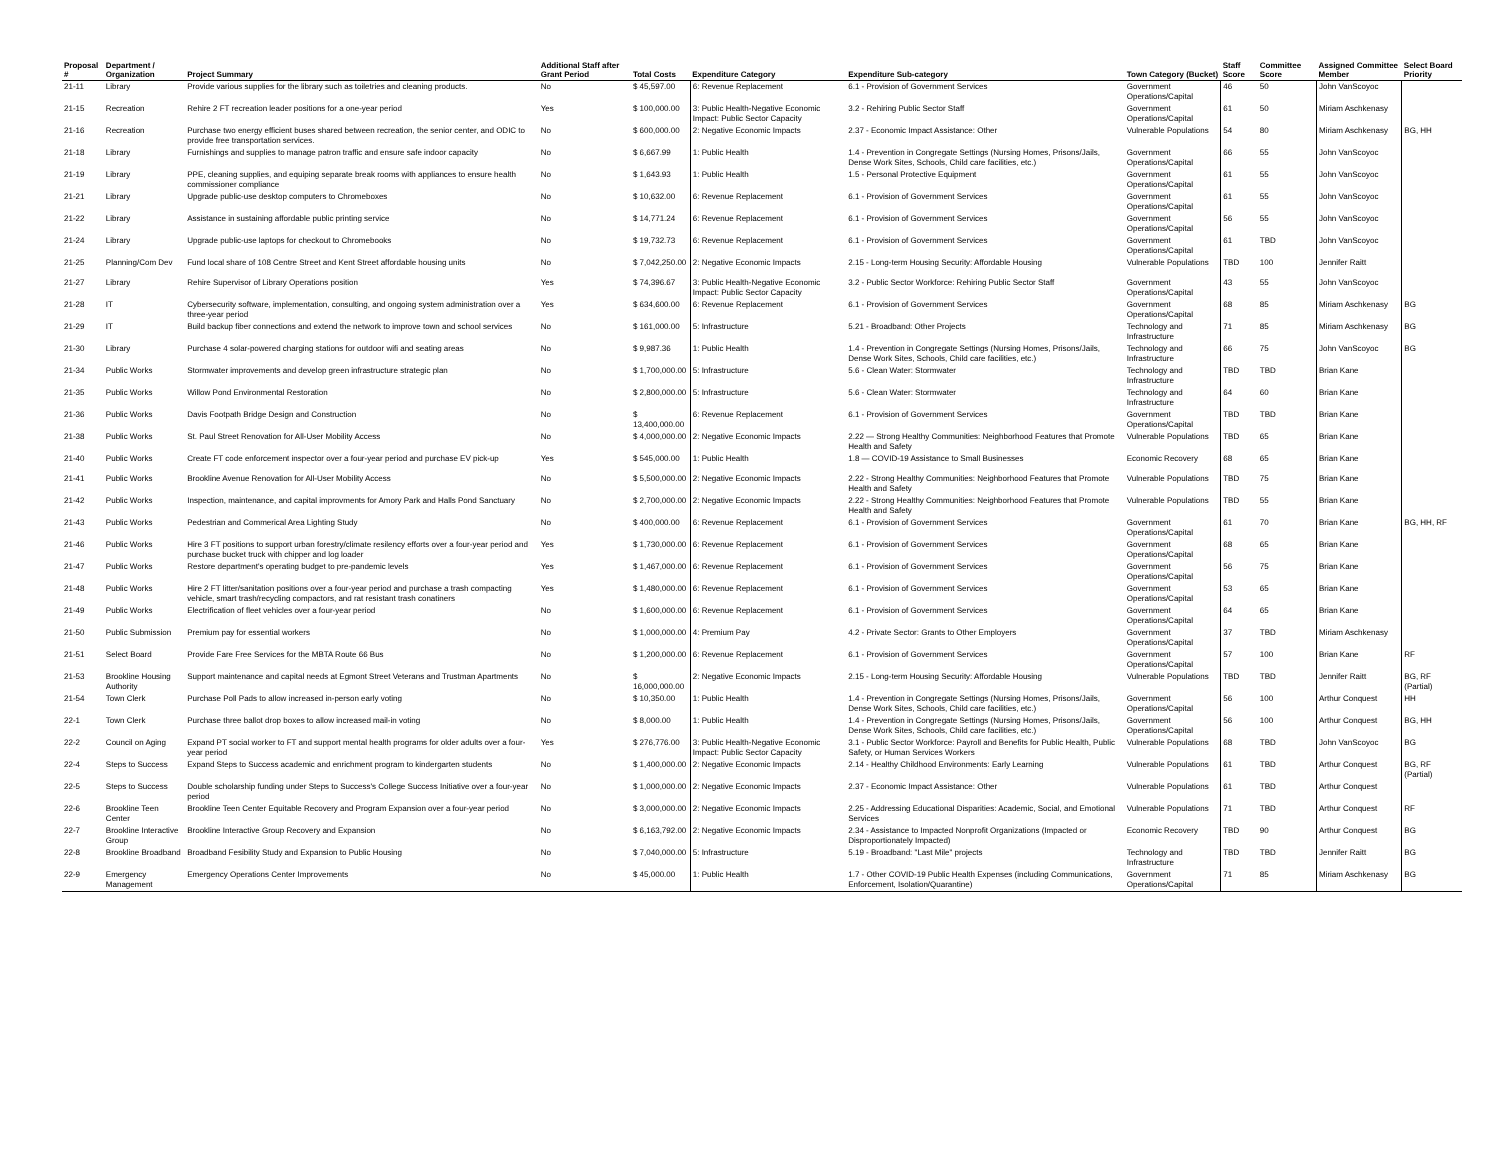| Proposal # | Department / Organization | Project Summary | Additional Staff after Grant Period | Total Costs | Expenditure Category | Expenditure Sub-category | Town Category (Bucket) | Staff Score | Committee Score | Assigned Committee Member | Select Board Priority |
| --- | --- | --- | --- | --- | --- | --- | --- | --- | --- | --- | --- |
| 21-11 | Library | Provide various supplies for the library such as toiletries and cleaning products. | No | $ 45,597.00 | 6: Revenue Replacement | 6.1 - Provision of Government Services | Government Operations/Capital | 46 | 50 | John VanScoyoc | |
| 21-15 | Recreation | Rehire 2 FT recreation leader positions for a one-year period | Yes | $ 100,000.00 | 3: Public Health-Negative Economic Impact: Public Sector Capacity | 3.2 - Rehiring Public Sector Staff | Government Operations/Capital | 61 | 50 | Miriam Aschkenasy | |
| 21-16 | Recreation | Purchase two energy efficient buses shared between recreation, the senior center, and ODIC to provide free transportation services. | No | $ 600,000.00 | 2: Negative Economic Impacts | 2.37 - Economic Impact Assistance: Other | Vulnerable Populations | 54 | 80 | Miriam Aschkenasy | BG, HH |
| 21-18 | Library | Furnishings and supplies to manage patron traffic and ensure safe indoor capacity | No | $ 6,667.99 | 1: Public Health | 1.4 - Prevention in Congregate Settings (Nursing Homes, Prisons/Jails, Dense Work Sites, Schools, Child care facilities, etc.) | Government Operations/Capital | 66 | 55 | John VanScoyoc | |
| 21-19 | Library | PPE, cleaning supplies, and equiping separate break rooms with appliances to ensure health commissioner compliance | No | $ 1,643.93 | 1: Public Health | 1.5 - Personal Protective Equipment | Government Operations/Capital | 61 | 55 | John VanScoyoc | |
| 21-21 | Library | Upgrade public-use desktop computers to Chromeboxes | No | $ 10,632.00 | 6: Revenue Replacement | 6.1 - Provision of Government Services | Government Operations/Capital | 61 | 55 | John VanScoyoc | |
| 21-22 | Library | Assistance in sustaining affordable public printing service | No | $ 14,771.24 | 6: Revenue Replacement | 6.1 - Provision of Government Services | Government Operations/Capital | 56 | 55 | John VanScoyoc | |
| 21-24 | Library | Upgrade public-use laptops for checkout to Chromebooks | No | $ 19,732.73 | 6: Revenue Replacement | 6.1 - Provision of Government Services | Government Operations/Capital | 61 | TBD | John VanScoyoc | |
| 21-25 | Planning/Com Dev | Fund local share of 108 Centre Street and Kent Street affordable housing units | No | $ 7,042,250.00 | 2: Negative Economic Impacts | 2.15 - Long-term Housing Security: Affordable Housing | Vulnerable Populations | TBD | 100 | Jennifer Raitt | |
| 21-27 | Library | Rehire Supervisor of Library Operations position | Yes | $ 74,396.67 | 3: Public Health-Negative Economic Impact: Public Sector Capacity | 3.2 - Public Sector Workforce: Rehiring Public Sector Staff | Government Operations/Capital | 43 | 55 | John VanScoyoc | |
| 21-28 | IT | Cybersecurity software, implementation, consulting, and ongoing system administration over a three-year period | Yes | $ 634,600.00 | 6: Revenue Replacement | 6.1 - Provision of Government Services | Government Operations/Capital | 68 | 85 | Miriam Aschkenasy | BG |
| 21-29 | IT | Build backup fiber connections and extend the network to improve town and school services | No | $ 161,000.00 | 5: Infrastructure | 5.21 - Broadband: Other Projects | Technology and Infrastructure | 71 | 85 | Miriam Aschkenasy | BG |
| 21-30 | Library | Purchase 4 solar-powered charging stations for outdoor wifi and seating areas | No | $ 9,987.36 | 1: Public Health | 1.4 - Prevention in Congregate Settings (Nursing Homes, Prisons/Jails, Dense Work Sites, Schools, Child care facilities, etc.) | Technology and Infrastructure | 66 | 75 | John VanScoyoc | BG |
| 21-34 | Public Works | Stormwater improvements and develop green infrastructure strategic plan | No | $ 1,700,000.00 | 5: Infrastructure | 5.6 - Clean Water: Stormwater | Technology and Infrastructure | TBD | TBD | Brian Kane | |
| 21-35 | Public Works | Willow Pond Environmental Restoration | No | $ 2,800,000.00 | 5: Infrastructure | 5.6 - Clean Water: Stormwater | Technology and Infrastructure | 64 | 60 | Brian Kane | |
| 21-36 | Public Works | Davis Footpath Bridge Design and Construction | No | $ 13,400,000.00 | 6: Revenue Replacement | 6.1 - Provision of Government Services | Government Operations/Capital | TBD | TBD | Brian Kane | |
| 21-38 | Public Works | St. Paul Street Renovation for All-User Mobility Access | No | $ 4,000,000.00 | 2: Negative Economic Impacts | 2.22 — Strong Healthy Communities: Neighborhood Features that Promote Health and Safety | Vulnerable Populations | TBD | 65 | Brian Kane | |
| 21-40 | Public Works | Create FT code enforcement inspector over a four-year period and purchase EV pick-up | Yes | $ 545,000.00 | 1: Public Health | 1.8 — COVID-19 Assistance to Small Businesses | Economic Recovery | 68 | 65 | Brian Kane | |
| 21-41 | Public Works | Brookline Avenue Renovation for All-User Mobility Access | No | $ 5,500,000.00 | 2: Negative Economic Impacts | 2.22 - Strong Healthy Communities: Neighborhood Features that Promote Health and Safety | Vulnerable Populations | TBD | 75 | Brian Kane | |
| 21-42 | Public Works | Inspection, maintenance, and capital improvments for Amory Park and Halls Pond Sanctuary | No | $ 2,700,000.00 | 2: Negative Economic Impacts | 2.22 - Strong Healthy Communities: Neighborhood Features that Promote Health and Safety | Vulnerable Populations | TBD | 55 | Brian Kane | |
| 21-43 | Public Works | Pedestrian and Commerical Area Lighting Study | No | $ 400,000.00 | 6: Revenue Replacement | 6.1 - Provision of Government Services | Government Operations/Capital | 61 | 70 | Brian Kane | BG, HH, RF |
| 21-46 | Public Works | Hire 3 FT positions to support urban forestry/climate resilency efforts over a four-year period and purchase bucket truck with chipper and log loader | Yes | $ 1,730,000.00 | 6: Revenue Replacement | 6.1 - Provision of Government Services | Government Operations/Capital | 68 | 65 | Brian Kane | |
| 21-47 | Public Works | Restore department's operating budget to pre-pandemic levels | Yes | $ 1,467,000.00 | 6: Revenue Replacement | 6.1 - Provision of Government Services | Government Operations/Capital | 56 | 75 | Brian Kane | |
| 21-48 | Public Works | Hire 2 FT litter/sanitation positions over a four-year period and purchase a trash compacting vehicle, smart trash/recycling compactors, and rat resistant trash conatiners | Yes | $ 1,480,000.00 | 6: Revenue Replacement | 6.1 - Provision of Government Services | Government Operations/Capital | 53 | 65 | Brian Kane | |
| 21-49 | Public Works | Electrification of fleet vehicles over a four-year period | No | $ 1,600,000.00 | 6: Revenue Replacement | 6.1 - Provision of Government Services | Government Operations/Capital | 64 | 65 | Brian Kane | |
| 21-50 | Public Submission | Premium pay for essential workers | No | $ 1,000,000.00 | 4: Premium Pay | 4.2 - Private Sector: Grants to Other Employers | Government Operations/Capital | 37 | TBD | Miriam Aschkenasy | |
| 21-51 | Select Board | Provide Fare Free Services for the MBTA Route 66 Bus | No | $ 1,200,000.00 | 6: Revenue Replacement | 6.1 - Provision of Government Services | Government Operations/Capital | 57 | 100 | Brian Kane | RF |
| 21-53 | Brookline Housing Authority | Support maintenance and capital needs at Egmont Street Veterans and Trustman Apartments | No | $ 16,000,000.00 | 2: Negative Economic Impacts | 2.15 - Long-term Housing Security: Affordable Housing | Vulnerable Populations | TBD | TBD | Jennifer Raitt | BG, RF (Partial) |
| 21-54 | Town Clerk | Purchase Poll Pads to allow increased in-person early voting | No | $ 10,350.00 | 1: Public Health | 1.4 - Prevention in Congregate Settings (Nursing Homes, Prisons/Jails, Dense Work Sites, Schools, Child care facilities, etc.) | Government Operations/Capital | 56 | 100 | Arthur Conquest | HH |
| 22-1 | Town Clerk | Purchase three ballot drop boxes to allow increased mail-in voting | No | $ 8,000.00 | 1: Public Health | 1.4 - Prevention in Congregate Settings (Nursing Homes, Prisons/Jails, Dense Work Sites, Schools, Child care facilities, etc.) | Government Operations/Capital | 56 | 100 | Arthur Conquest | BG, HH |
| 22-2 | Council on Aging | Expand PT social worker to FT and support mental health programs for older adults over a four-year period | Yes | $ 276,776.00 | 3: Public Health-Negative Economic Impact: Public Sector Capacity | 3.1 - Public Sector Workforce: Payroll and Benefits for Public Health, Public Safety, or Human Services Workers | Vulnerable Populations | 68 | TBD | John VanScoyoc | BG |
| 22-4 | Steps to Success | Expand Steps to Success academic and enrichment program to kindergarten students | No | $ 1,400,000.00 | 2: Negative Economic Impacts | 2.14 - Healthy Childhood Environments: Early Learning | Vulnerable Populations | 61 | TBD | Arthur Conquest | BG, RF (Partial) |
| 22-5 | Steps to Success | Double scholarship funding under Steps to Success's College Success Initiative over a four-year period | No | $ 1,000,000.00 | 2: Negative Economic Impacts | 2.37 - Economic Impact Assistance: Other | Vulnerable Populations | 61 | TBD | Arthur Conquest | |
| 22-6 | Brookline Teen Center | Brookline Teen Center Equitable Recovery and Program Expansion over a four-year period | No | $ 3,000,000.00 | 2: Negative Economic Impacts | 2.25 - Addressing Educational Disparities: Academic, Social, and Emotional Services | Vulnerable Populations | 71 | TBD | Arthur Conquest | RF |
| 22-7 | Brookline Interactive Group | Brookline Interactive Group Recovery and Expansion | No | $ 6,163,792.00 | 2: Negative Economic Impacts | 2.34 - Assistance to Impacted Nonprofit Organizations (Impacted or Disproportionately Impacted) | Economic Recovery | TBD | 90 | Arthur Conquest | BG |
| 22-8 | Brookline Broadband | Broadband Fesibility Study and Expansion to Public Housing | No | $ 7,040,000.00 | 5: Infrastructure | 5.19 - Broadband: "Last Mile" projects | Technology and Infrastructure | TBD | TBD | Jennifer Raitt | BG |
| 22-9 | Emergency Management | Emergency Operations Center Improvements | No | $ 45,000.00 | 1: Public Health | 1.7 - Other COVID-19 Public Health Expenses (including Communications, Enforcement, Isolation/Quarantine) | Government Operations/Capital | 71 | 85 | Miriam Aschkenasy | BG |